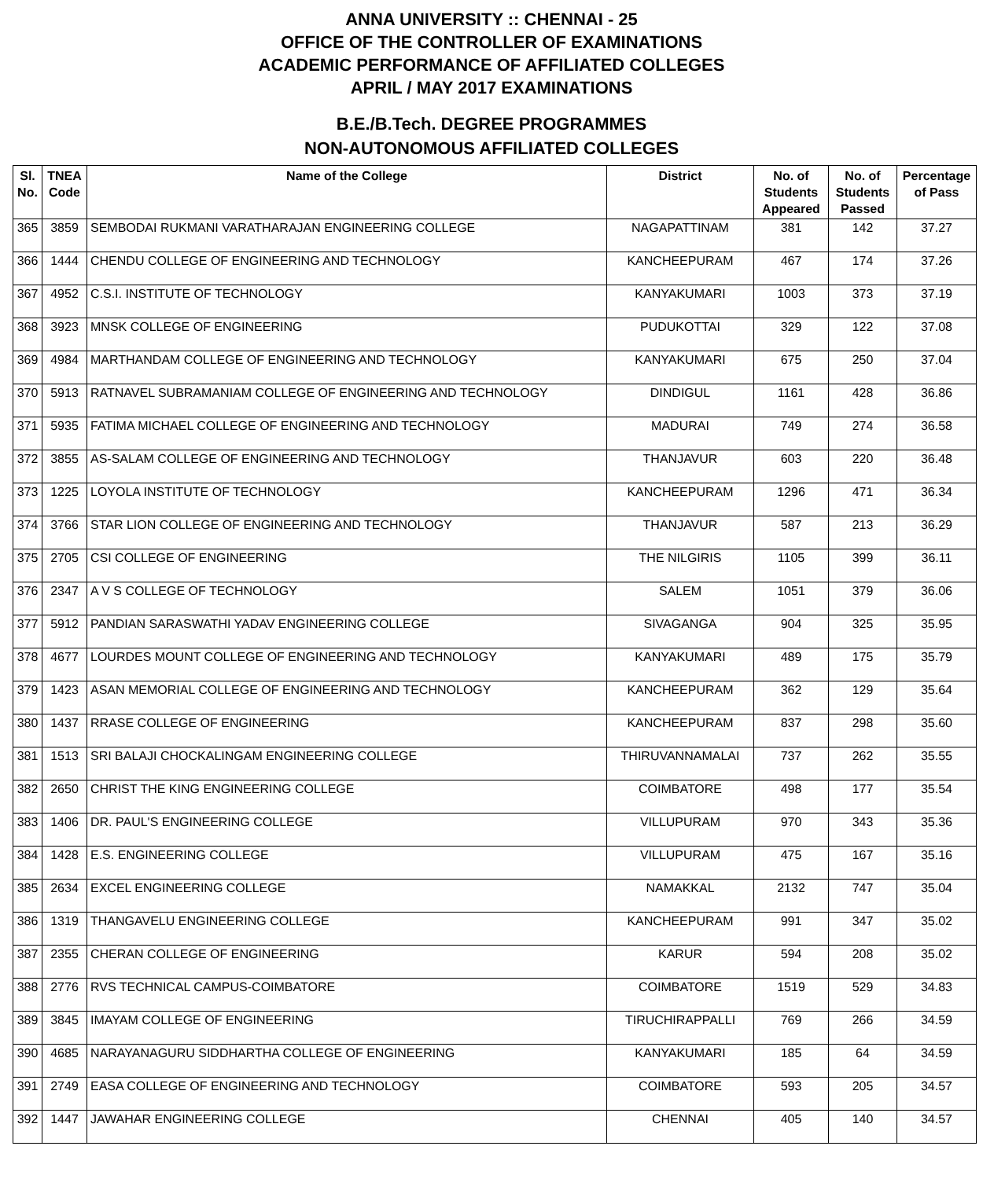ANNA UNIVERSITY :: CHENNAI - 25
OFFICE OF THE CONTROLLER OF EXAMINATIONS
ACADEMIC PERFORMANCE OF AFFILIATED COLLEGES
APRIL / MAY 2017 EXAMINATIONS
B.E./B.Tech. DEGREE PROGRAMMES
NON-AUTONOMOUS AFFILIATED COLLEGES
| Sl. No. | TNEA Code | Name of the College | District | No. of Students Appeared | No. of Students Passed | Percentage of Pass |
| --- | --- | --- | --- | --- | --- | --- |
| 365 | 3859 | SEMBODAI RUKMANI VARATHARAJAN ENGINEERING COLLEGE | NAGAPATTINAM | 381 | 142 | 37.27 |
| 366 | 1444 | CHENDU COLLEGE OF ENGINEERING AND TECHNOLOGY | KANCHEEPURAM | 467 | 174 | 37.26 |
| 367 | 4952 | C.S.I. INSTITUTE OF TECHNOLOGY | KANYAKUMARI | 1003 | 373 | 37.19 |
| 368 | 3923 | MNSK COLLEGE OF ENGINEERING | PUDUKOTTAI | 329 | 122 | 37.08 |
| 369 | 4984 | MARTHANDAM COLLEGE OF ENGINEERING AND TECHNOLOGY | KANYAKUMARI | 675 | 250 | 37.04 |
| 370 | 5913 | RATNAVEL SUBRAMANIAM COLLEGE OF ENGINEERING AND TECHNOLOGY | DINDIGUL | 1161 | 428 | 36.86 |
| 371 | 5935 | FATIMA MICHAEL COLLEGE OF ENGINEERING AND TECHNOLOGY | MADURAI | 749 | 274 | 36.58 |
| 372 | 3855 | AS-SALAM COLLEGE OF ENGINEERING AND TECHNOLOGY | THANJAVUR | 603 | 220 | 36.48 |
| 373 | 1225 | LOYOLA INSTITUTE OF TECHNOLOGY | KANCHEEPURAM | 1296 | 471 | 36.34 |
| 374 | 3766 | STAR LION COLLEGE OF ENGINEERING AND TECHNOLOGY | THANJAVUR | 587 | 213 | 36.29 |
| 375 | 2705 | CSI COLLEGE OF ENGINEERING | THE NILGIRIS | 1105 | 399 | 36.11 |
| 376 | 2347 | A V S COLLEGE OF TECHNOLOGY | SALEM | 1051 | 379 | 36.06 |
| 377 | 5912 | PANDIAN SARASWATHI YADAV ENGINEERING COLLEGE | SIVAGANGA | 904 | 325 | 35.95 |
| 378 | 4677 | LOURDES MOUNT COLLEGE OF ENGINEERING AND TECHNOLOGY | KANYAKUMARI | 489 | 175 | 35.79 |
| 379 | 1423 | ASAN MEMORIAL COLLEGE OF ENGINEERING AND TECHNOLOGY | KANCHEEPURAM | 362 | 129 | 35.64 |
| 380 | 1437 | RRASE COLLEGE OF ENGINEERING | KANCHEEPURAM | 837 | 298 | 35.60 |
| 381 | 1513 | SRI BALAJI CHOCKALINGAM ENGINEERING COLLEGE | THIRUVANNAMALAI | 737 | 262 | 35.55 |
| 382 | 2650 | CHRIST THE KING ENGINEERING COLLEGE | COIMBATORE | 498 | 177 | 35.54 |
| 383 | 1406 | DR. PAUL'S ENGINEERING COLLEGE | VILLUPURAM | 970 | 343 | 35.36 |
| 384 | 1428 | E.S. ENGINEERING COLLEGE | VILLUPURAM | 475 | 167 | 35.16 |
| 385 | 2634 | EXCEL ENGINEERING COLLEGE | NAMAKKAL | 2132 | 747 | 35.04 |
| 386 | 1319 | THANGAVELU ENGINEERING COLLEGE | KANCHEEPURAM | 991 | 347 | 35.02 |
| 387 | 2355 | CHERAN COLLEGE OF ENGINEERING | KARUR | 594 | 208 | 35.02 |
| 388 | 2776 | RVS TECHNICAL CAMPUS-COIMBATORE | COIMBATORE | 1519 | 529 | 34.83 |
| 389 | 3845 | IMAYAM COLLEGE OF ENGINEERING | TIRUCHIRAPPALLI | 769 | 266 | 34.59 |
| 390 | 4685 | NARAYANAGURU SIDDHARTHA COLLEGE OF ENGINEERING | KANYAKUMARI | 185 | 64 | 34.59 |
| 391 | 2749 | EASA COLLEGE OF ENGINEERING AND TECHNOLOGY | COIMBATORE | 593 | 205 | 34.57 |
| 392 | 1447 | JAWAHAR ENGINEERING COLLEGE | CHENNAI | 405 | 140 | 34.57 |